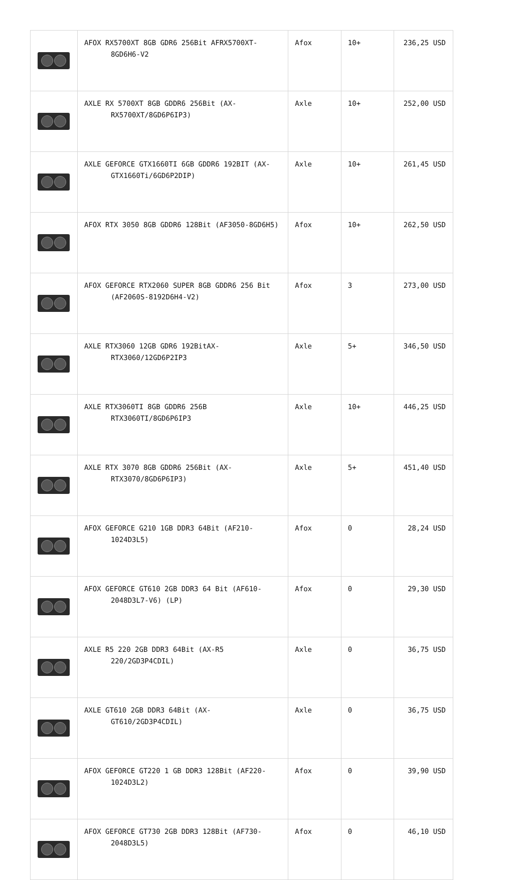| | AFOX RX5700XT 8GB GDR6 256Bit AFRX5700XT-8GD6H6-V2 | Afox | 10+ | 236,25 USD |
| | AXLE RX 5700XT 8GB GDDR6 256Bit (AX-RX5700XT/8GD6P6IP3) | Axle | 10+ | 252,00 USD |
| | AXLE GEFORCE GTX1660TI 6GB GDDR6 192BIT (AX-GTX1660Ti/6GD6P2DIP) | Axle | 10+ | 261,45 USD |
| | AFOX RTX 3050 8GB GDDR6 128Bit (AF3050-8GD6H5) | Afox | 10+ | 262,50 USD |
| | AFOX GEFORCE RTX2060 SUPER 8GB GDDR6 256 Bit (AF2060S-8192D6H4-V2) | Afox | 3 | 273,00 USD |
| | AXLE RTX3060 12GB GDR6 192BitAX-RTX3060/12GD6P2IP3 | Axle | 5+ | 346,50 USD |
| | AXLE RTX3060TI 8GB GDDR6 256B RTX3060TI/8GD6P6IP3 | Axle | 10+ | 446,25 USD |
| | AXLE RTX 3070 8GB GDDR6 256Bit (AX-RTX3070/8GD6P6IP3) | Axle | 5+ | 451,40 USD |
| | AFOX GEFORCE G210 1GB DDR3 64Bit (AF210-1024D3L5) | Afox | 0 | 28,24 USD |
| | AFOX GEFORCE GT610 2GB DDR3 64 Bit (AF610-2048D3L7-V6) (LP) | Afox | 0 | 29,30 USD |
| | AXLE R5 220 2GB DDR3 64Bit (AX-R5 220/2GD3P4CDIL) | Axle | 0 | 36,75 USD |
| | AXLE GT610 2GB DDR3 64Bit (AX-GT610/2GD3P4CDIL) | Axle | 0 | 36,75 USD |
| | AFOX GEFORCE GT220 1 GB DDR3 128Bit (AF220-1024D3L2) | Afox | 0 | 39,90 USD |
| | AFOX GEFORCE GT730 2GB DDR3 128Bit (AF730-2048D3L5) | Afox | 0 | 46,10 USD |